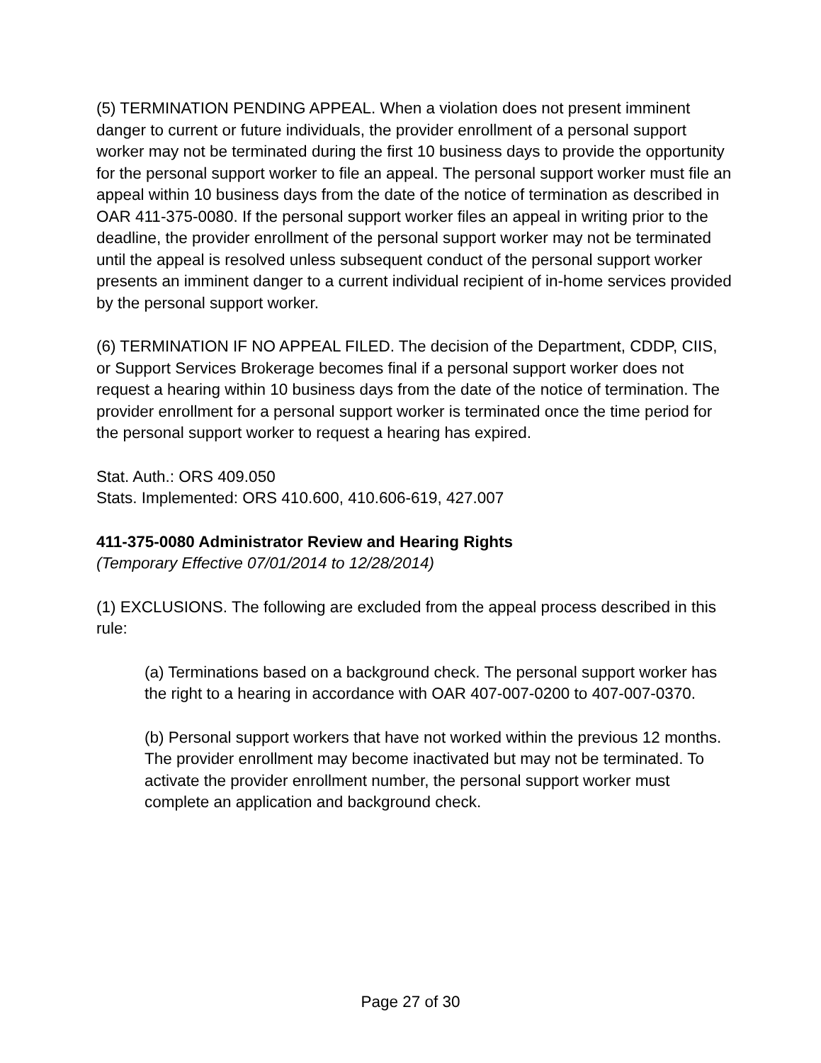(5) TERMINATION PENDING APPEAL. When a violation does not present imminent danger to current or future individuals, the provider enrollment of a personal support worker may not be terminated during the first 10 business days to provide the opportunity for the personal support worker to file an appeal. The personal support worker must file an appeal within 10 business days from the date of the notice of termination as described in OAR 411-375-0080. If the personal support worker files an appeal in writing prior to the deadline, the provider enrollment of the personal support worker may not be terminated until the appeal is resolved unless subsequent conduct of the personal support worker presents an imminent danger to a current individual recipient of in-home services provided by the personal support worker.
(6) TERMINATION IF NO APPEAL FILED. The decision of the Department, CDDP, CIIS, or Support Services Brokerage becomes final if a personal support worker does not request a hearing within 10 business days from the date of the notice of termination. The provider enrollment for a personal support worker is terminated once the time period for the personal support worker to request a hearing has expired.
Stat. Auth.: ORS 409.050
Stats. Implemented: ORS 410.600, 410.606-619, 427.007
411-375-0080 Administrator Review and Hearing Rights
(Temporary Effective 07/01/2014 to 12/28/2014)
(1) EXCLUSIONS. The following are excluded from the appeal process described in this rule:
(a) Terminations based on a background check. The personal support worker has the right to a hearing in accordance with OAR 407-007-0200 to 407-007-0370.
(b) Personal support workers that have not worked within the previous 12 months. The provider enrollment may become inactivated but may not be terminated. To activate the provider enrollment number, the personal support worker must complete an application and background check.
Page 27 of 30